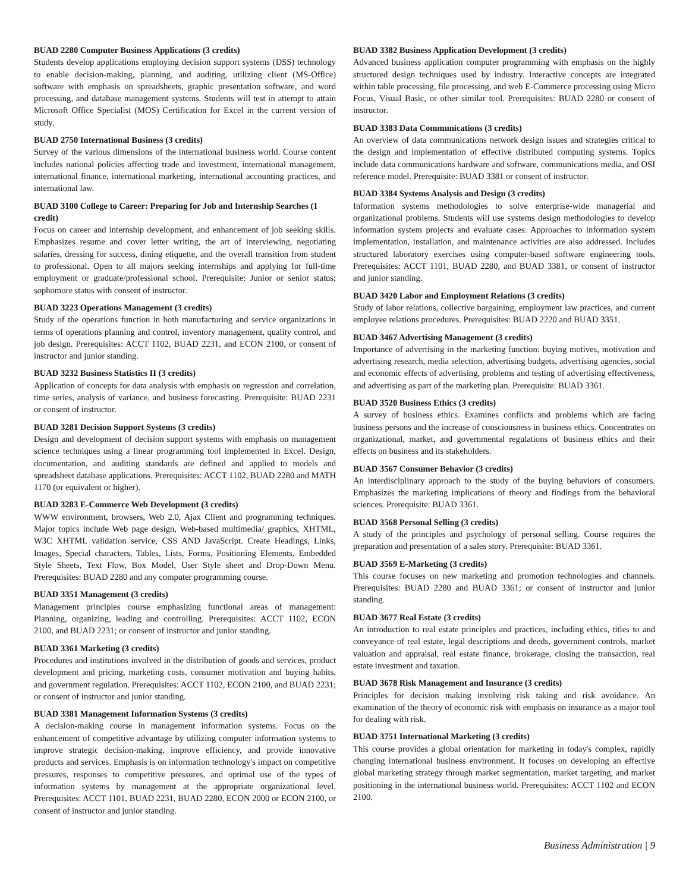BUAD 2280 Computer Business Applications (3 credits)
Students develop applications employing decision support systems (DSS) technology to enable decision-making, planning, and auditing, utilizing client (MS-Office) software with emphasis on spreadsheets, graphic presentation software, and word processing, and database management systems. Students will test in attempt to attain Microsoft Office Specialist (MOS) Certification for Excel in the current version of study.
BUAD 2750 International Business (3 credits)
Survey of the various dimensions of the international business world. Course content includes national policies affecting trade and investment, international management, international finance, international marketing, international accounting practices, and international law.
BUAD 3100 College to Career: Preparing for Job and Internship Searches (1 credit)
Focus on career and internship development, and enhancement of job seeking skills. Emphasizes resume and cover letter writing, the art of interviewing, negotiating salaries, dressing for success, dining etiquette, and the overall transition from student to professional. Open to all majors seeking internships and applying for full-time employment or graduate/professional school. Prerequisite: Junior or senior status; sophomore status with consent of instructor.
BUAD 3223 Operations Management (3 credits)
Study of the operations function in both manufacturing and service organizations in terms of operations planning and control, inventory management, quality control, and job design. Prerequisites: ACCT 1102, BUAD 2231, and ECON 2100, or consent of instructor and junior standing.
BUAD 3232 Business Statistics II (3 credits)
Application of concepts for data analysis with emphasis on regression and correlation, time series, analysis of variance, and business forecasting. Prerequisite: BUAD 2231 or consent of instructor.
BUAD 3281 Decision Support Systems (3 credits)
Design and development of decision support systems with emphasis on management science techniques using a linear programming tool implemented in Excel. Design, documentation, and auditing standards are defined and applied to models and spreadsheet database applications. Prerequisites: ACCT 1102, BUAD 2280 and MATH 1170 (or equivalent or higher).
BUAD 3283 E-Commerce Web Development (3 credits)
WWW environment, browsers, Web 2.0, Ajax Client and programming techniques. Major topics include Web page design, Web-based multimedia/ graphics, XHTML, W3C XHTML validation service, CSS AND JavaScript. Create Headings, Links, Images, Special characters, Tables, Lists, Forms, Positioning Elements, Embedded Style Sheets, Text Flow, Box Model, User Style sheet and Drop-Down Menu. Prerequisites: BUAD 2280 and any computer programming course.
BUAD 3351 Management (3 credits)
Management principles course emphasizing functional areas of management: Planning, organizing, leading and controlling. Prerequisites: ACCT 1102, ECON 2100, and BUAD 2231; or consent of instructor and junior standing.
BUAD 3361 Marketing (3 credits)
Procedures and institutions involved in the distribution of goods and services, product development and pricing, marketing costs, consumer motivation and buying habits, and government regulation. Prerequisites: ACCT 1102, ECON 2100, and BUAD 2231; or consent of instructor and junior standing.
BUAD 3381 Management Information Systems (3 credits)
A decision-making course in management information systems. Focus on the enhancement of competitive advantage by utilizing computer information systems to improve strategic decision-making, improve efficiency, and provide innovative products and services. Emphasis is on information technology's impact on competitive pressures, responses to competitive pressures, and optimal use of the types of information systems by management at the appropriate organizational level. Prerequisites: ACCT 1101, BUAD 2231, BUAD 2280, ECON 2000 or ECON 2100, or consent of instructor and junior standing.
BUAD 3382 Business Application Development (3 credits)
Advanced business application computer programming with emphasis on the highly structured design techniques used by industry. Interactive concepts are integrated within table processing, file processing, and web E-Commerce processing using Micro Focus, Visual Basic, or other similar tool. Prerequisites: BUAD 2280 or consent of instructor.
BUAD 3383 Data Communications (3 credits)
An overview of data communications network design issues and strategies critical to the design and implementation of effective distributed computing systems. Topics include data communications hardware and software, communications media, and OSI reference model. Prerequisite: BUAD 3381 or consent of instructor.
BUAD 3384 Systems Analysis and Design (3 credits)
Information systems methodologies to solve enterprise-wide managerial and organizational problems. Students will use systems design methodologies to develop information system projects and evaluate cases. Approaches to information system implementation, installation, and maintenance activities are also addressed. Includes structured laboratory exercises using computer-based software engineering tools. Prerequisites: ACCT 1101, BUAD 2280, and BUAD 3381, or consent of instructor and junior standing.
BUAD 3420 Labor and Employment Relations (3 credits)
Study of labor relations, collective bargaining, employment law practices, and current employee relations procedures. Prerequisites: BUAD 2220 and BUAD 3351.
BUAD 3467 Advertising Management (3 credits)
Importance of advertising in the marketing function: buying motives, motivation and advertising research, media selection, advertising budgets, advertising agencies, social and economic effects of advertising, problems and testing of advertising effectiveness, and advertising as part of the marketing plan. Prerequisite: BUAD 3361.
BUAD 3520 Business Ethics (3 credits)
A survey of business ethics. Examines conflicts and problems which are facing business persons and the increase of consciousness in business ethics. Concentrates on organizational, market, and governmental regulations of business ethics and their effects on business and its stakeholders.
BUAD 3567 Consumer Behavior (3 credits)
An interdisciplinary approach to the study of the buying behaviors of consumers. Emphasizes the marketing implications of theory and findings from the behavioral sciences. Prerequisite: BUAD 3361.
BUAD 3568 Personal Selling (3 credits)
A study of the principles and psychology of personal selling. Course requires the preparation and presentation of a sales story. Prerequisite: BUAD 3361.
BUAD 3569 E-Marketing (3 credits)
This course focuses on new marketing and promotion technologies and channels. Prerequisites: BUAD 2280 and BUAD 3361; or consent of instructor and junior standing.
BUAD 3677 Real Estate (3 credits)
An introduction to real estate principles and practices, including ethics, titles to and conveyance of real estate, legal descriptions and deeds, government controls, market valuation and appraisal, real estate finance, brokerage, closing the transaction, real estate investment and taxation.
BUAD 3678 Risk Management and Insurance (3 credits)
Principles for decision making involving risk taking and risk avoidance. An examination of the theory of economic risk with emphasis on insurance as a major tool for dealing with risk.
BUAD 3751 International Marketing (3 credits)
This course provides a global orientation for marketing in today's complex, rapidly changing international business environment. It focuses on developing an effective global marketing strategy through market segmentation, market targeting, and market positioning in the international business world. Prerequisites: ACCT 1102 and ECON 2100.
Business Administration | 9